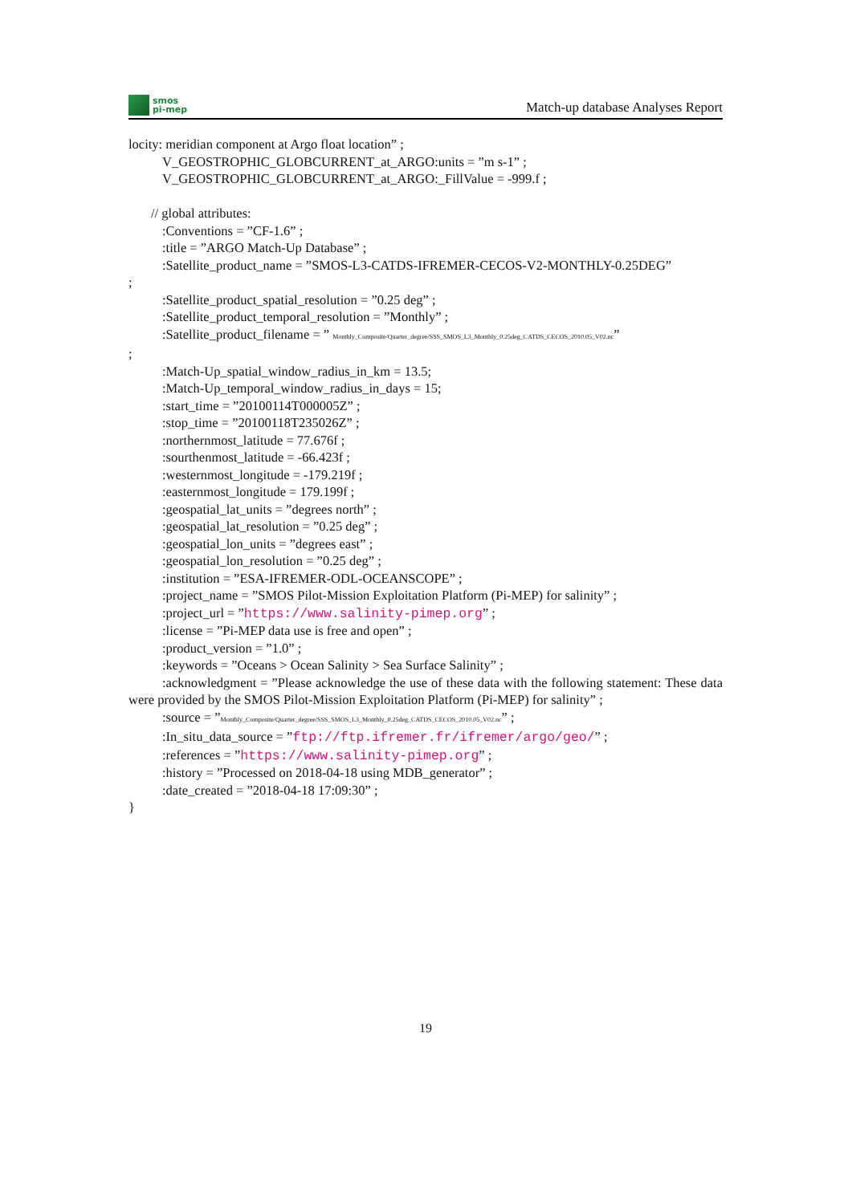smos
pi-mep
Match-up database Analyses Report
locity: meridian component at Argo float location” ;
V_GEOSTROPHIC_GLOBCURRENT_at_ARGO:units = ”m s-1” ;
V_GEOSTROPHIC_GLOBCURRENT_at_ARGO:_FillValue = -999.f ;
// global attributes:
:Conventions = ”CF-1.6” ;
:title = ”ARGO Match-Up Database” ;
:Satellite_product_name = ”SMOS-L3-CATDS-IFREMER-CECOS-V2-MONTHLY-0.25DEG”
;
:Satellite_product_spatial_resolution = ”0.25 deg” ;
:Satellite_product_temporal_resolution = ”Monthly” ;
:Satellite_product_filename = ” Monthly_Composite/Quarter_degree/SSS_SMOS_L3_Monthly_0.25deg_CATDS_CECOS_2010.05_V02.nc”
;
:Match-Up_spatial_window_radius_in_km = 13.5;
:Match-Up_temporal_window_radius_in_days = 15;
:start_time = ”20100114T000005Z” ;
:stop_time = ”20100118T235026Z” ;
:northernmost_latitude = 77.676f ;
:sourthenmost_latitude = -66.423f ;
:westernmost_longitude = -179.219f ;
:easternmost_longitude = 179.199f ;
:geospatial_lat_units = ”degrees north” ;
:geospatial_lat_resolution = ”0.25 deg” ;
:geospatial_lon_units = ”degrees east” ;
:geospatial_lon_resolution = ”0.25 deg” ;
:institution = ”ESA-IFREMER-ODL-OCEANSCOPE” ;
:project_name = ”SMOS Pilot-Mission Exploitation Platform (Pi-MEP) for salinity” ;
:project_url = ”https://www.salinity-pimep.org” ;
:license = ”Pi-MEP data use is free and open” ;
:product_version = ”1.0” ;
:keywords = ”Oceans > Ocean Salinity > Sea Surface Salinity” ;
:acknowledgment = ”Please acknowledge the use of these data with the following statement: These data were provided by the SMOS Pilot-Mission Exploitation Platform (Pi-MEP) for salinity” ;
:source = ”Monthly_Composite/Quarter_degree/SSS_SMOS_L3_Monthly_0.25deg_CATDS_CECOS_2010.05_V02.nc” ;
:In_situ_data_source = ”ftp://ftp.ifremer.fr/ifremer/argo/geo/” ;
:references = ”https://www.salinity-pimep.org” ;
:history = ”Processed on 2018-04-18 using MDB_generator” ;
:date_created = ”2018-04-18 17:09:30” ;
}
19